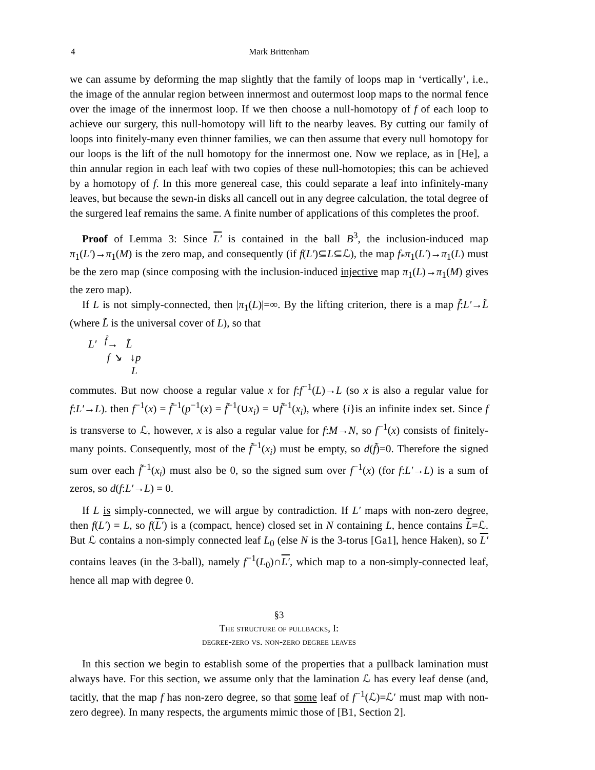4
Mark Brittenham
we can assume by deforming the map slightly that the family of loops map in ‘vertically’, i.e., the image of the annular region between innermost and outermost loop maps to the normal fence over the image of the innermost loop. If we then choose a null-homotopy of f of each loop to achieve our surgery, this null-homotopy will lift to the nearby leaves. By cutting our family of loops into finitely-many even thinner families, we can then assume that every null homotopy for our loops is the lift of the null homotopy for the innermost one. Now we replace, as in [He], a thin annular region in each leaf with two copies of these null-homotopies; this can be achieved by a homotopy of f. In this more genereal case, this could separate a leaf into infinitely-many leaves, but because the sewn-in disks all cancell out in any degree calculation, the total degree of the surgered leaf remains the same. A finite number of applications of this completes the proof.
Proof of Lemma 3: Since L′ is contained in the ball B<sup>3</sup>, the inclusion-induced map π<sub>1</sub>(L′)→π<sub>1</sub>(M) is the zero map, and consequently (if f(L′)⊆L⊆ℒ), the map f<sub>*</sub>π<sub>1</sub>(L′)→π<sub>1</sub>(L) must be the zero map (since composing with the inclusion-induced injective map π<sub>1</sub>(L)→π<sub>1</sub>(M) gives the zero map).
If L is not simply-connected, then |π<sub>1</sub>(L)|=∞. By the lifting criterion, there is a map f̃:L′→L̃ (where L̃ is the universal cover of L), so that
L′ <sup>f̃</sup>→ L̃
f ↘ ↓p
L
commutes. But now choose a regular value x for f:f<sup>−1</sup>(L)→L (so x is also a regular value for f:L′→L). then f<sup>−1</sup>(x) = f̃<sup>−1</sup>(p<sup>−1</sup>(x) = f̃<sup>−1</sup>(∪x<sub>i</sub>) = ∪f̃<sup>−1</sup>(x<sub>i</sub>), where {i}is an infinite index set. Since f is transverse to ℒ, however, x is also a regular value for f:M→N, so f<sup>−1</sup>(x) consists of finitely-many points. Consequently, most of the f̃<sup>−1</sup>(x<sub>i</sub>) must be empty, so d(f̃)=0. Therefore the signed sum over each f̃<sup>−1</sup>(x<sub>i</sub>) must also be 0, so the signed sum over f<sup>−1</sup>(x) (for f:L′→L) is a sum of zeros, so d(f:L′→L) = 0.
If L is simply-connected, we will argue by contradiction. If L′ maps with non-zero degree, then f(L′) = L, so f(L′) is a (compact, hence) closed set in N containing L, hence contains L=ℒ. But ℒ contains a non-simply connected leaf L<sub>0</sub> (else N is the 3-torus [Ga1], hence Haken), so L′ contains leaves (in the 3-ball), namely f<sup>−1</sup>(L<sub>0</sub>)∩L′, which map to a non-simply-connected leaf, hence all map with degree 0.
§3
The structure of pullbacks, I:
degree-zero vs. non-zero degree leaves
In this section we begin to establish some of the properties that a pullback lamination must always have. For this section, we assume only that the lamination ℒ has every leaf dense (and, tacitly, that the map f has non-zero degree, so that some leaf of f<sup>−1</sup>(ℒ)=ℒ′ must map with non-zero degree). In many respects, the arguments mimic those of [B1, Section 2].